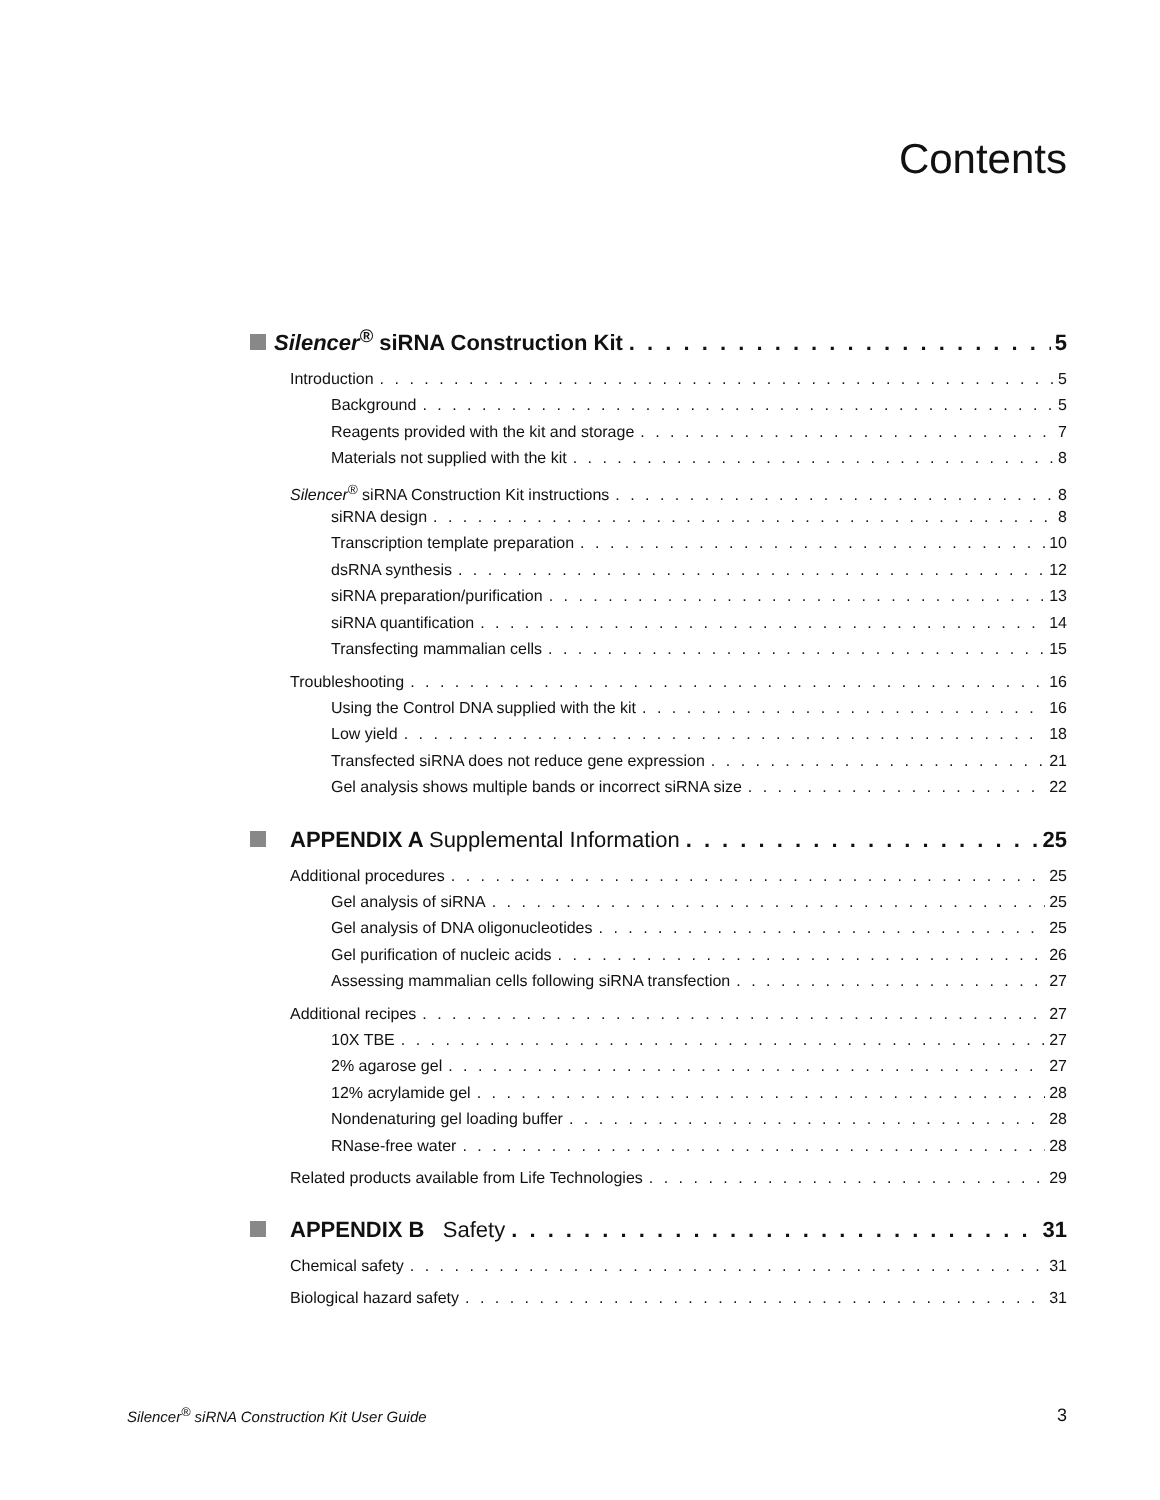Contents
Silencer<sup>®</sup> siRNA Construction Kit 5
Introduction 5
Background 5
Reagents provided with the kit and storage 7
Materials not supplied with the kit 8
Silencer<sup>®</sup> siRNA Construction Kit instructions 8
siRNA design 8
Transcription template preparation 10
dsRNA synthesis 12
siRNA preparation/purification 13
siRNA quantification 14
Transfecting mammalian cells 15
Troubleshooting 16
Using the Control DNA supplied with the kit 16
Low yield 18
Transfected siRNA does not reduce gene expression 21
Gel analysis shows multiple bands or incorrect siRNA size 22
APPENDIX A Supplemental Information 25
Additional procedures 25
Gel analysis of siRNA 25
Gel analysis of DNA oligonucleotides 25
Gel purification of nucleic acids 26
Assessing mammalian cells following siRNA transfection 27
Additional recipes 27
10X TBE 27
2% agarose gel 27
12% acrylamide gel 28
Nondenaturing gel loading buffer 28
RNase-free water 28
Related products available from Life Technologies 29
APPENDIX B Safety 31
Chemical safety 31
Biological hazard safety 31
Silencer<sup>®</sup> siRNA Construction Kit User Guide 3